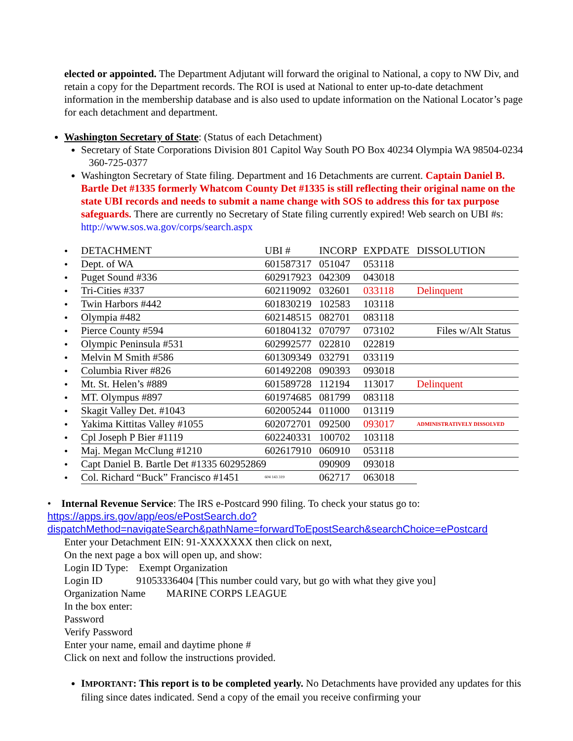elected or appointed. The Department Adjutant will forward the original to National, a copy to NW Div, and retain a copy for the Department records. The ROI is used at National to enter up-to-date detachment information in the membership database and is also used to update information on the National Locator’s page for each detachment and department.
Washington Secretary of State: (Status of each Detachment)
Secretary of State Corporations Division 801 Capitol Way South PO Box 40234 Olympia WA 98504-0234 360-725-0377
Washington Secretary of State filing. Department and 16 Detachments are current. Captain Daniel B. Bartle Det #1335 formerly Whatcom County Det #1335 is still reflecting their original name on the state UBI records and needs to submit a name change with SOS to address this for tax purpose safeguards. There are currently no Secretary of State filing currently expired! Web search on UBI #s: http://www.sos.wa.gov/corps/search.aspx
| • | DETACHMENT | UBI # | INCORP | EXPDATE | DISSOLUTION |
| • | Dept. of WA | 601587317 | 051047 | 053118 | |
| • | Puget Sound #336 | 602917923 | 042309 | 043018 | |
| • | Tri-Cities #337 | 602119092 | 032601 | 033118 | Delinquent |
| • | Twin Harbors #442 | 601830219 | 102583 | 103118 | |
| • | Olympia #482 | 602148515 | 082701 | 083118 | |
| • | Pierce County #594 | 601804132 | 070797 | 073102 | Files w/Alt Status |
| • | Olympic Peninsula #531 | 602992577 | 022810 | 022819 | |
| • | Melvin M Smith #586 | 601309349 | 032791 | 033119 | |
| • | Columbia River #826 | 601492208 | 090393 | 093018 | |
| • | Mt. St. Helen’s #889 | 601589728 | 112194 | 113017 | Delinquent |
| • | MT. Olympus #897 | 601974685 | 081799 | 083118 | |
| • | Skagit Valley Det. #1043 | 602005244 | 011000 | 013119 | |
| • | Yakima Kittitas Valley #1055 | 602072701 | 092500 | 093017 | ADMINISTRATIVELY DISSOLVED |
| • | Cpl Joseph P Bier #1119 | 602240331 | 100702 | 103118 | |
| • | Maj. Megan McClung #1210 | 602617910 | 060910 | 053118 | |
| • | Capt Daniel B. Bartle Det #1335 602952869 | | 090909 | 093018 | |
| • | Col. Richard “Buck” Francisco #1451 | 604 143 319 | 062717 | 063018 | |
• Internal Revenue Service: The IRS e-Postcard 990 filing. To check your status go to:
https://apps.irs.gov/app/eos/ePostSearch.do?dispatchMethod=navigateSearch&pathName=forwardToEpostSearch&searchChoice=ePostcard
Enter your Detachment EIN: 91-XXXXXXX then click on next,
On the next page a box will open up, and show:
Login ID Type: Exempt Organization
Login ID 91053336404 [This number could vary, but go with what they give you]
Organization Name MARINE CORPS LEAGUE
In the box enter:
Password
Verify Password
Enter your name, email and daytime phone #
Click on next and follow the instructions provided.
IMPORTANT: This report is to be completed yearly. No Detachments have provided any updates for this filing since dates indicated. Send a copy of the email you receive confirming your